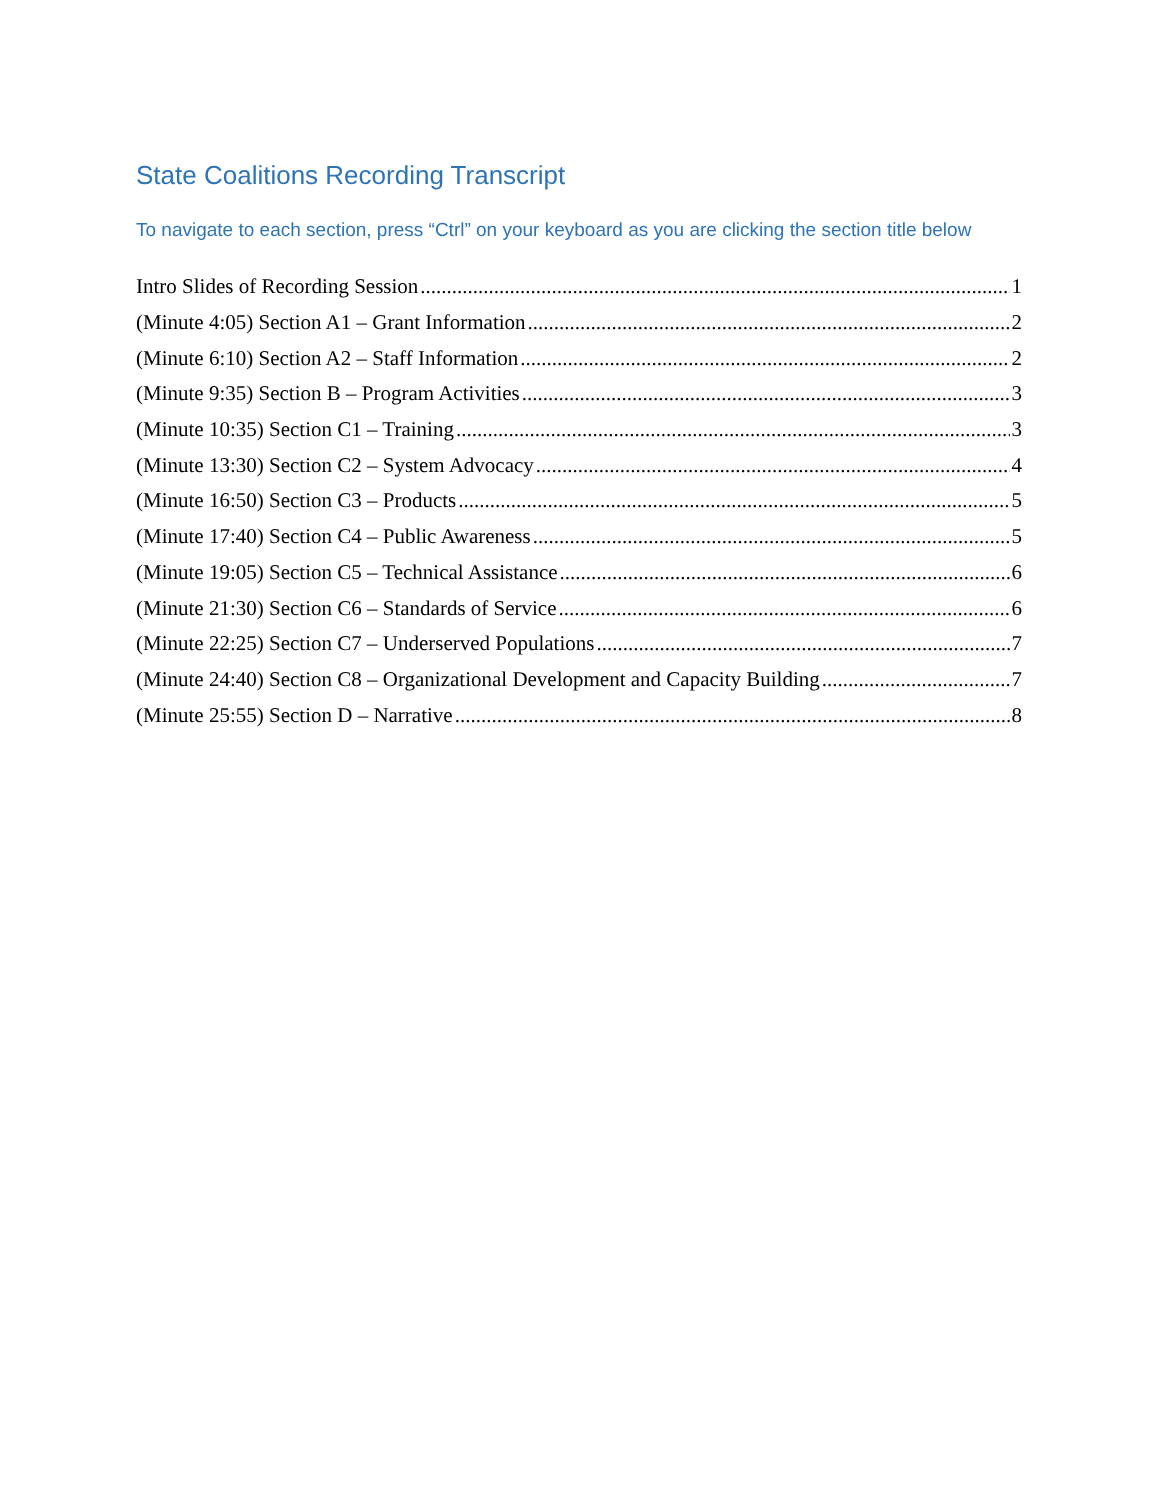State Coalitions Recording Transcript
To navigate to each section, press “Ctrl” on your keyboard as you are clicking the section title below
Intro Slides of Recording Session 1
(Minute 4:05) Section A1 – Grant Information 2
(Minute 6:10) Section A2 – Staff Information 2
(Minute 9:35) Section B – Program Activities 3
(Minute 10:35) Section C1 – Training 3
(Minute 13:30) Section C2 – System Advocacy 4
(Minute 16:50) Section C3 – Products 5
(Minute 17:40) Section C4 – Public Awareness 5
(Minute 19:05) Section C5 – Technical Assistance 6
(Minute 21:30) Section C6 – Standards of Service 6
(Minute 22:25) Section C7 – Underserved Populations 7
(Minute 24:40) Section C8 – Organizational Development and Capacity Building 7
(Minute 25:55) Section D – Narrative 8